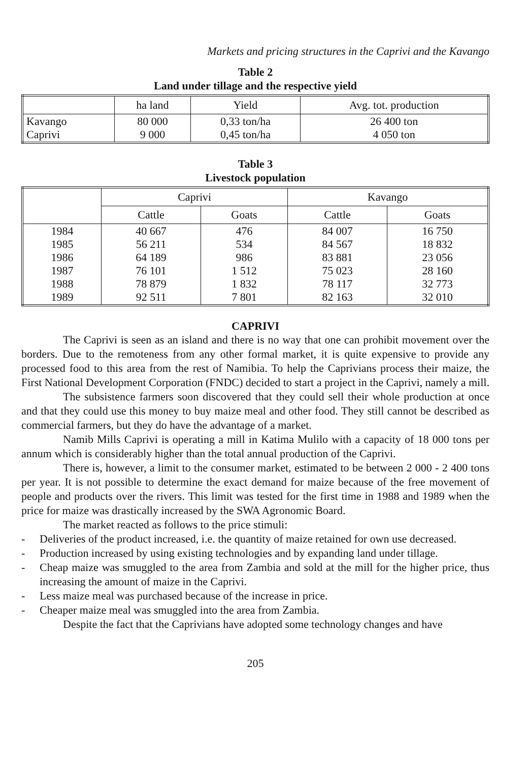Markets and pricing structures in the Caprivi and the Kavango
Table 2
Land under tillage and the respective yield
| | ha land | Yield | Avg. tot. production |
| --- | --- | --- | --- |
| Kavango Caprivi | 80 000 9 000 | 0,33 ton/ha 0,45 ton/ha | 26 400 ton 4 050 ton |
Table 3
Livestock population
| | Caprivi | | Kavango | |
| --- | --- | --- | --- | --- |
| | Cattle | Goats | Cattle | Goats |
| 1984 1985 1986 1987 1988 1989 | 40 667 56 211 64 189 76 101 78 879 92 511 | 476 534 986 1 512 1 832 7 801 | 84 007 84 567 83 881 75 023 78 117 82 163 | 16 750 18 832 23 056 28 160 32 773 32 010 |
CAPRIVI
The Caprivi is seen as an island and there is no way that one can prohibit movement over the borders. Due to the remoteness from any other formal market, it is quite expensive to provide any processed food to this area from the rest of Namibia. To help the Caprivians process their maize, the First National Development Corporation (FNDC) decided to start a project in the Caprivi, namely a mill.
The subsistence farmers soon discovered that they could sell their whole production at once and that they could use this money to buy maize meal and other food. They still cannot be described as commercial farmers, but they do have the advantage of a market.
Namib Mills Caprivi is operating a mill in Katima Mulilo with a capacity of 18 000 tons per annum which is considerably higher than the total annual production of the Caprivi.
There is, however, a limit to the consumer market, estimated to be between 2 000 - 2 400 tons per year. It is not possible to determine the exact demand for maize because of the free movement of people and products over the rivers. This limit was tested for the first time in 1988 and 1989 when the price for maize was drastically increased by the SWA Agronomic Board.
The market reacted as follows to the price stimuli:
- Deliveries of the product increased, i.e. the quantity of maize retained for own use decreased.
- Production increased by using existing technologies and by expanding land under tillage.
- Cheap maize was smuggled to the area from Zambia and sold at the mill for the higher price, thus increasing the amount of maize in the Caprivi.
- Less maize meal was purchased because of the increase in price.
- Cheaper maize meal was smuggled into the area from Zambia.
Despite the fact that the Caprivians have adopted some technology changes and have
205